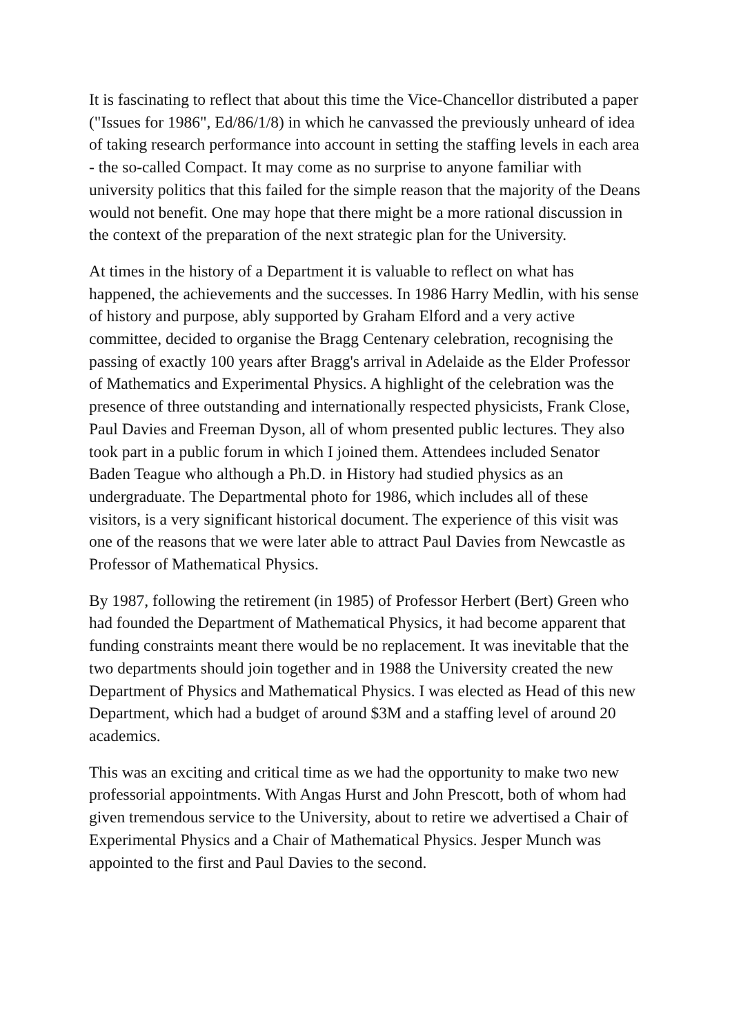It is fascinating to reflect that about this time the Vice-Chancellor distributed a paper ("Issues for 1986", Ed/86/1/8) in which he canvassed the previously unheard of idea of taking research performance into account in setting the staffing levels in each area - the so-called Compact. It may come as no surprise to anyone familiar with university politics that this failed for the simple reason that the majority of the Deans would not benefit. One may hope that there might be a more rational discussion in the context of the preparation of the next strategic plan for the University.
At times in the history of a Department it is valuable to reflect on what has happened, the achievements and the successes. In 1986 Harry Medlin, with his sense of history and purpose, ably supported by Graham Elford and a very active committee, decided to organise the Bragg Centenary celebration, recognising the passing of exactly 100 years after Bragg's arrival in Adelaide as the Elder Professor of Mathematics and Experimental Physics. A highlight of the celebration was the presence of three outstanding and internationally respected physicists, Frank Close, Paul Davies and Freeman Dyson, all of whom presented public lectures. They also took part in a public forum in which I joined them. Attendees included Senator Baden Teague who although a Ph.D. in History had studied physics as an undergraduate. The Departmental photo for 1986, which includes all of these visitors, is a very significant historical document. The experience of this visit was one of the reasons that we were later able to attract Paul Davies from Newcastle as Professor of Mathematical Physics.
By 1987, following the retirement (in 1985) of Professor Herbert (Bert) Green who had founded the Department of Mathematical Physics, it had become apparent that funding constraints meant there would be no replacement. It was inevitable that the two departments should join together and in 1988 the University created the new Department of Physics and Mathematical Physics. I was elected as Head of this new Department, which had a budget of around $3M and a staffing level of around 20 academics.
This was an exciting and critical time as we had the opportunity to make two new professorial appointments. With Angas Hurst and John Prescott, both of whom had given tremendous service to the University, about to retire we advertised a Chair of Experimental Physics and a Chair of Mathematical Physics. Jesper Munch was appointed to the first and Paul Davies to the second.